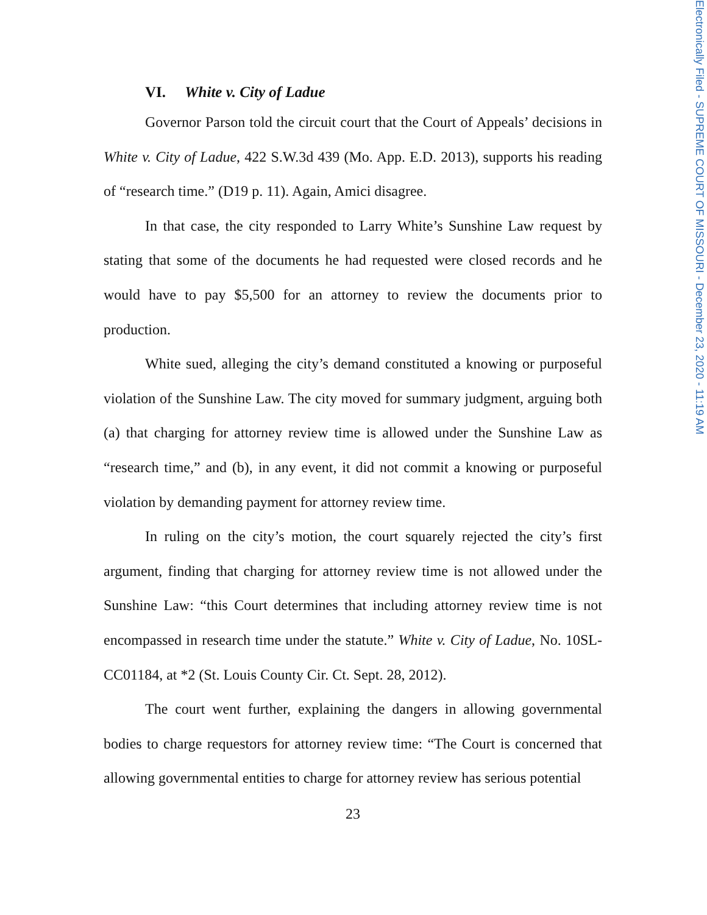VI. White v. City of Ladue
Governor Parson told the circuit court that the Court of Appeals’ decisions in White v. City of Ladue, 422 S.W.3d 439 (Mo. App. E.D. 2013), supports his reading of “research time.” (D19 p. 11). Again, Amici disagree.
In that case, the city responded to Larry White’s Sunshine Law request by stating that some of the documents he had requested were closed records and he would have to pay $5,500 for an attorney to review the documents prior to production.
White sued, alleging the city’s demand constituted a knowing or purposeful violation of the Sunshine Law. The city moved for summary judgment, arguing both (a) that charging for attorney review time is allowed under the Sunshine Law as “research time,” and (b), in any event, it did not commit a knowing or purposeful violation by demanding payment for attorney review time.
In ruling on the city’s motion, the court squarely rejected the city’s first argument, finding that charging for attorney review time is not allowed under the Sunshine Law: “this Court determines that including attorney review time is not encompassed in research time under the statute.” White v. City of Ladue, No. 10SL-CC01184, at *2 (St. Louis County Cir. Ct. Sept. 28, 2012).
The court went further, explaining the dangers in allowing governmental bodies to charge requestors for attorney review time: “The Court is concerned that allowing governmental entities to charge for attorney review has serious potential
23
Electronically Filed - SUPREME COURT OF MISSOURI - December 23, 2020 - 11:19 AM